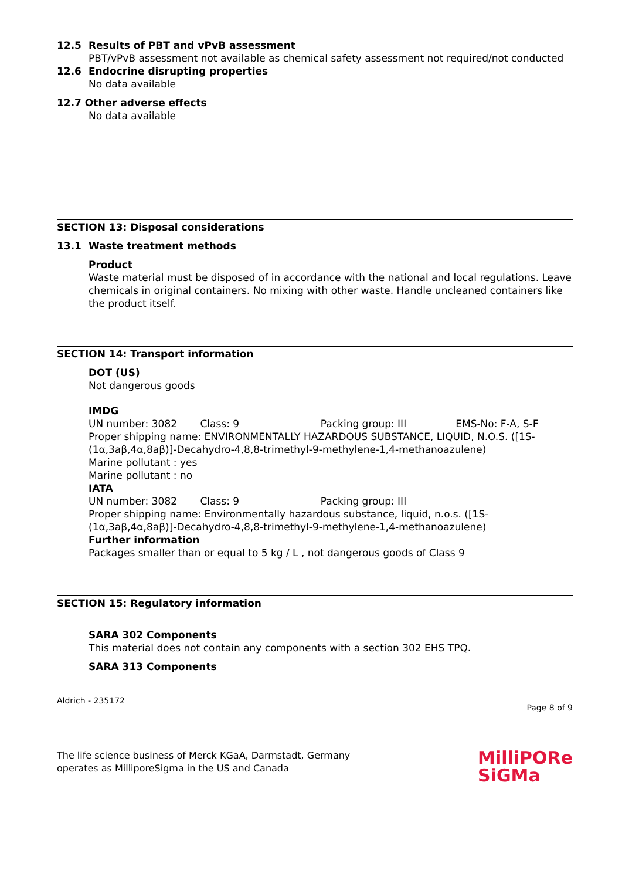12.5 Results of PBT and vPvB assessment
PBT/vPvB assessment not available as chemical safety assessment not required/not conducted
12.6 Endocrine disrupting properties
No data available
12.7 Other adverse effects
No data available
SECTION 13: Disposal considerations
13.1 Waste treatment methods
Product
Waste material must be disposed of in accordance with the national and local regulations. Leave chemicals in original containers. No mixing with other waste. Handle uncleaned containers like the product itself.
SECTION 14: Transport information
DOT (US)
Not dangerous goods
IMDG
UN number: 3082 Class: 9 Packing group: III EMS-No: F-A, S-F
Proper shipping name: ENVIRONMENTALLY HAZARDOUS SUBSTANCE, LIQUID, N.O.S. ([1S-(1α,3aβ,4α,8aβ)]-Decahydro-4,8,8-trimethyl-9-methylene-1,4-methanoazulene)
Marine pollutant : yes
Marine pollutant : no
IATA
UN number: 3082 Class: 9 Packing group: III
Proper shipping name: Environmentally hazardous substance, liquid, n.o.s. ([1S-(1α,3aβ,4α,8aβ)]-Decahydro-4,8,8-trimethyl-9-methylene-1,4-methanoazulene)
Further information
Packages smaller than or equal to 5 kg / L , not dangerous goods of Class 9
SECTION 15: Regulatory information
SARA 302 Components
This material does not contain any components with a section 302 EHS TPQ.
SARA 313 Components
Aldrich - 235172 Page 8 of 9
The life science business of Merck KGaA, Darmstadt, Germany
operates as MilliporeSigma in the US and Canada
MilliPORe
SiGMa